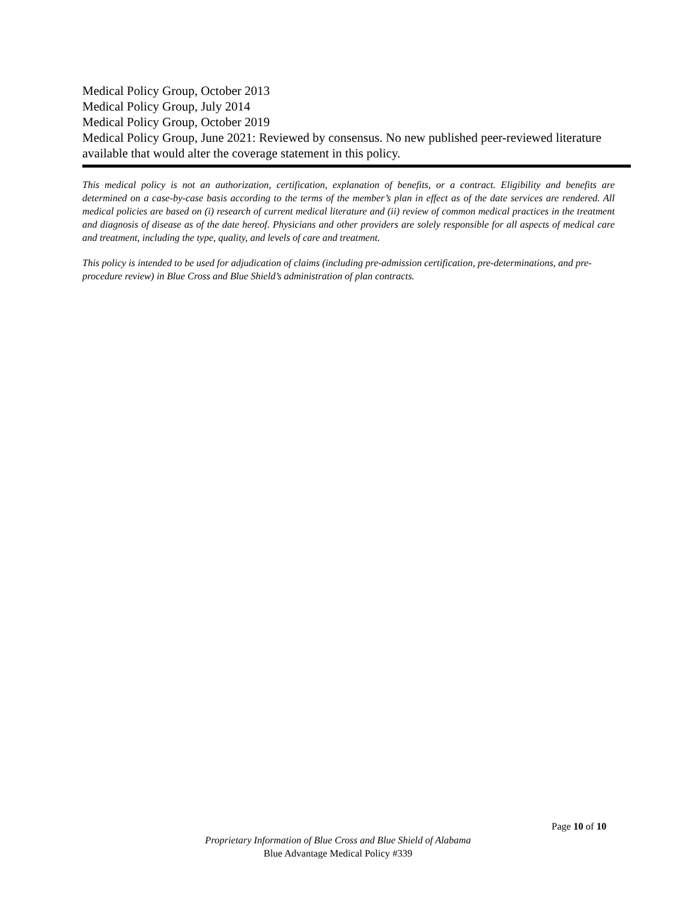Medical Policy Group, October 2013
Medical Policy Group, July 2014
Medical Policy Group, October 2019
Medical Policy Group, June 2021: Reviewed by consensus. No new published peer-reviewed literature available that would alter the coverage statement in this policy.
This medical policy is not an authorization, certification, explanation of benefits, or a contract. Eligibility and benefits are determined on a case-by-case basis according to the terms of the member’s plan in effect as of the date services are rendered. All medical policies are based on (i) research of current medical literature and (ii) review of common medical practices in the treatment and diagnosis of disease as of the date hereof. Physicians and other providers are solely responsible for all aspects of medical care and treatment, including the type, quality, and levels of care and treatment.
This policy is intended to be used for adjudication of claims (including pre-admission certification, pre-determinations, and pre-procedure review) in Blue Cross and Blue Shield’s administration of plan contracts.
Page 10 of 10
Proprietary Information of Blue Cross and Blue Shield of Alabama
Blue Advantage Medical Policy #339